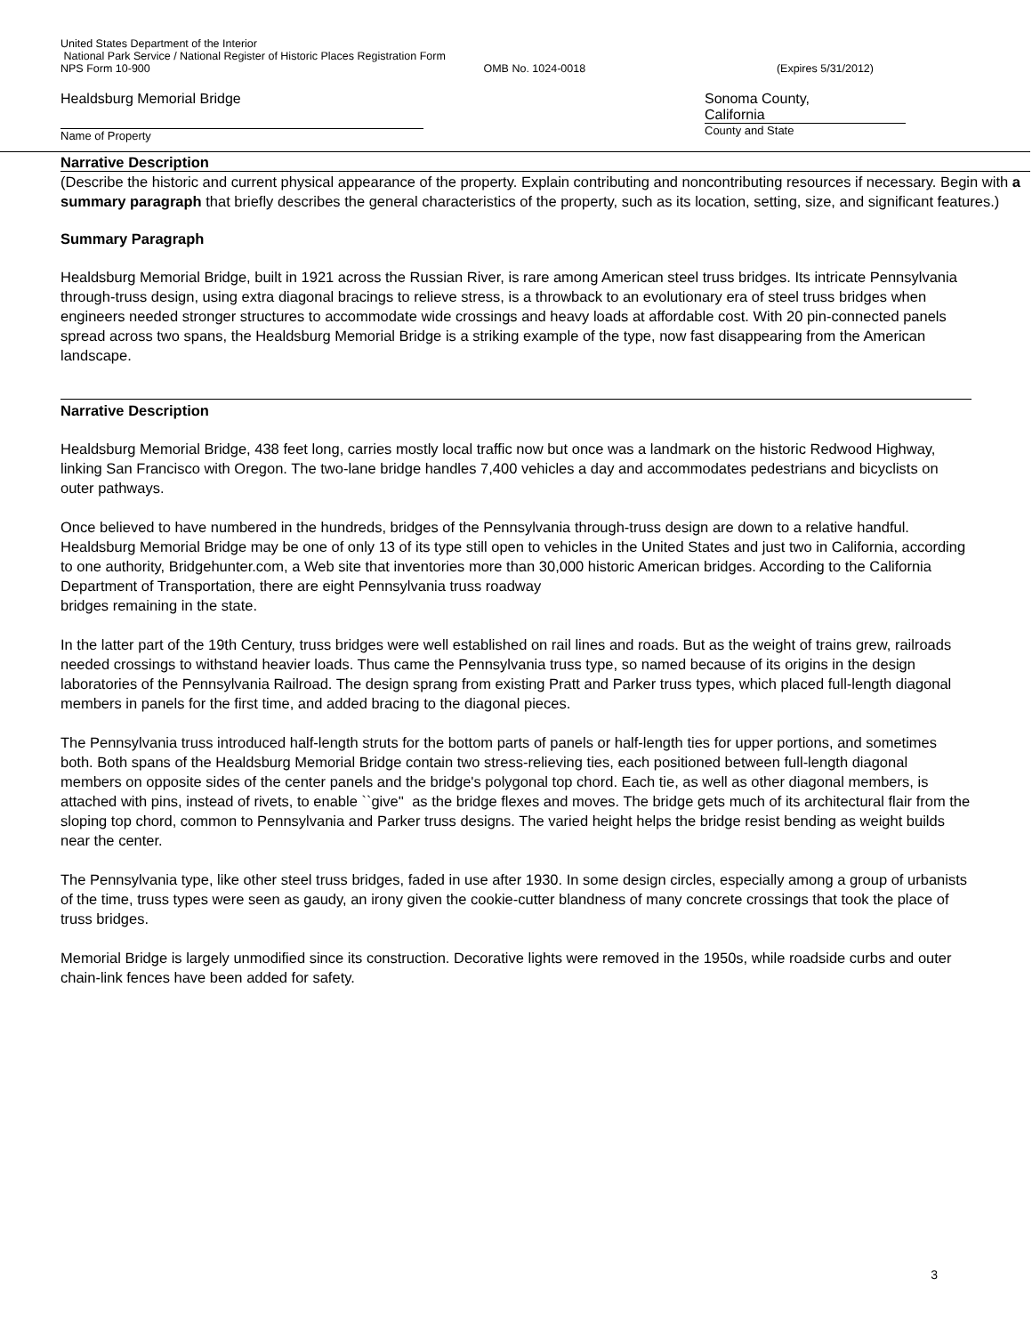United States Department of the Interior
National Park Service / National Register of Historic Places Registration Form
NPS Form 10-900 OMB No. 1024-0018 (Expires 5/31/2012)
Healdsburg Memorial Bridge
Name of Property
Sonoma County,
California
County and State
Narrative Description
(Describe the historic and current physical appearance of the property. Explain contributing and noncontributing resources if necessary. Begin with a summary paragraph that briefly describes the general characteristics of the property, such as its location, setting, size, and significant features.)
Summary Paragraph
Healdsburg Memorial Bridge, built in 1921 across the Russian River, is rare among American steel truss bridges. Its intricate Pennsylvania through-truss design, using extra diagonal bracings to relieve stress, is a throwback to an evolutionary era of steel truss bridges when engineers needed stronger structures to accommodate wide crossings and heavy loads at affordable cost. With 20 pin-connected panels spread across two spans, the Healdsburg Memorial Bridge is a striking example of the type, now fast disappearing from the American landscape.
Narrative Description
Healdsburg Memorial Bridge, 438 feet long, carries mostly local traffic now but once was a landmark on the historic Redwood Highway, linking San Francisco with Oregon. The two-lane bridge handles 7,400 vehicles a day and accommodates pedestrians and bicyclists on outer pathways.
Once believed to have numbered in the hundreds, bridges of the Pennsylvania through-truss design are down to a relative handful. Healdsburg Memorial Bridge may be one of only 13 of its type still open to vehicles in the United States and just two in California, according to one authority, Bridgehunter.com, a Web site that inventories more than 30,000 historic American bridges. According to the California Department of Transportation, there are eight Pennsylvania truss roadway
bridges remaining in the state.
In the latter part of the 19th Century, truss bridges were well established on rail lines and roads. But as the weight of trains grew, railroads needed crossings to withstand heavier loads. Thus came the Pennsylvania truss type, so named because of its origins in the design laboratories of the Pennsylvania Railroad. The design sprang from existing Pratt and Parker truss types, which placed full-length diagonal members in panels for the first time, and added bracing to the diagonal pieces.
The Pennsylvania truss introduced half-length struts for the bottom parts of panels or half-length ties for upper portions, and sometimes both. Both spans of the Healdsburg Memorial Bridge contain two stress-relieving ties, each positioned between full-length diagonal members on opposite sides of the center panels and the bridge's polygonal top chord. Each tie, as well as other diagonal members, is attached with pins, instead of rivets, to enable ``give'' as the bridge flexes and moves. The bridge gets much of its architectural flair from the sloping top chord, common to Pennsylvania and Parker truss designs. The varied height helps the bridge resist bending as weight builds near the center.
The Pennsylvania type, like other steel truss bridges, faded in use after 1930. In some design circles, especially among a group of urbanists of the time, truss types were seen as gaudy, an irony given the cookie-cutter blandness of many concrete crossings that took the place of truss bridges.
Memorial Bridge is largely unmodified since its construction. Decorative lights were removed in the 1950s, while roadside curbs and outer chain-link fences have been added for safety.
3